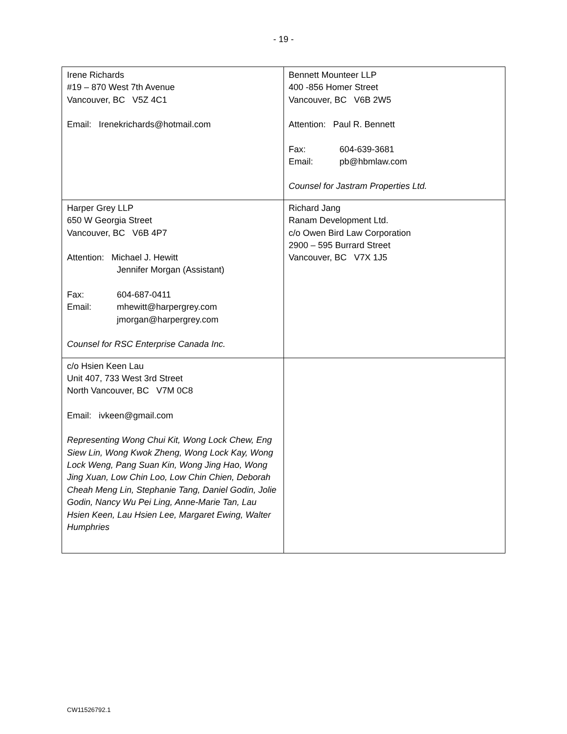- 19 -
| Irene Richards #19 – 870 West 7th Avenue Vancouver, BC V5Z 4C1 Email: Irenekrichards@hotmail.com | Bennett Mounteer LLP 400 -856 Homer Street Vancouver, BC V6B 2W5 Attention: Paul R. Bennett Fax: 604-639-3681 Email: pb@hbmlaw.com Counsel for Jastram Properties Ltd. |
| Harper Grey LLP 650 W Georgia Street Vancouver, BC V6B 4P7 Attention: Michael J. Hewitt Jennifer Morgan (Assistant) Fax: 604-687-0411 Email: mhewitt@harpergrey.com jmorgan@harpergrey.com Counsel for RSC Enterprise Canada Inc. | Richard Jang Ranam Development Ltd. c/o Owen Bird Law Corporation 2900 – 595 Burrard Street Vancouver, BC V7X 1J5 |
| c/o Hsien Keen Lau Unit 407, 733 West 3rd Street North Vancouver, BC V7M 0C8 Email: ivkeen@gmail.com Representing Wong Chui Kit, Wong Lock Chew, Eng Siew Lin, Wong Kwok Zheng, Wong Lock Kay, Wong Lock Weng, Pang Suan Kin, Wong Jing Hao, Wong Jing Xuan, Low Chin Loo, Low Chin Chien, Deborah Cheah Meng Lin, Stephanie Tang, Daniel Godin, Jolie Godin, Nancy Wu Pei Ling, Anne-Marie Tan, Lau Hsien Keen, Lau Hsien Lee, Margaret Ewing, Walter Humphries | |
CW11526792.1